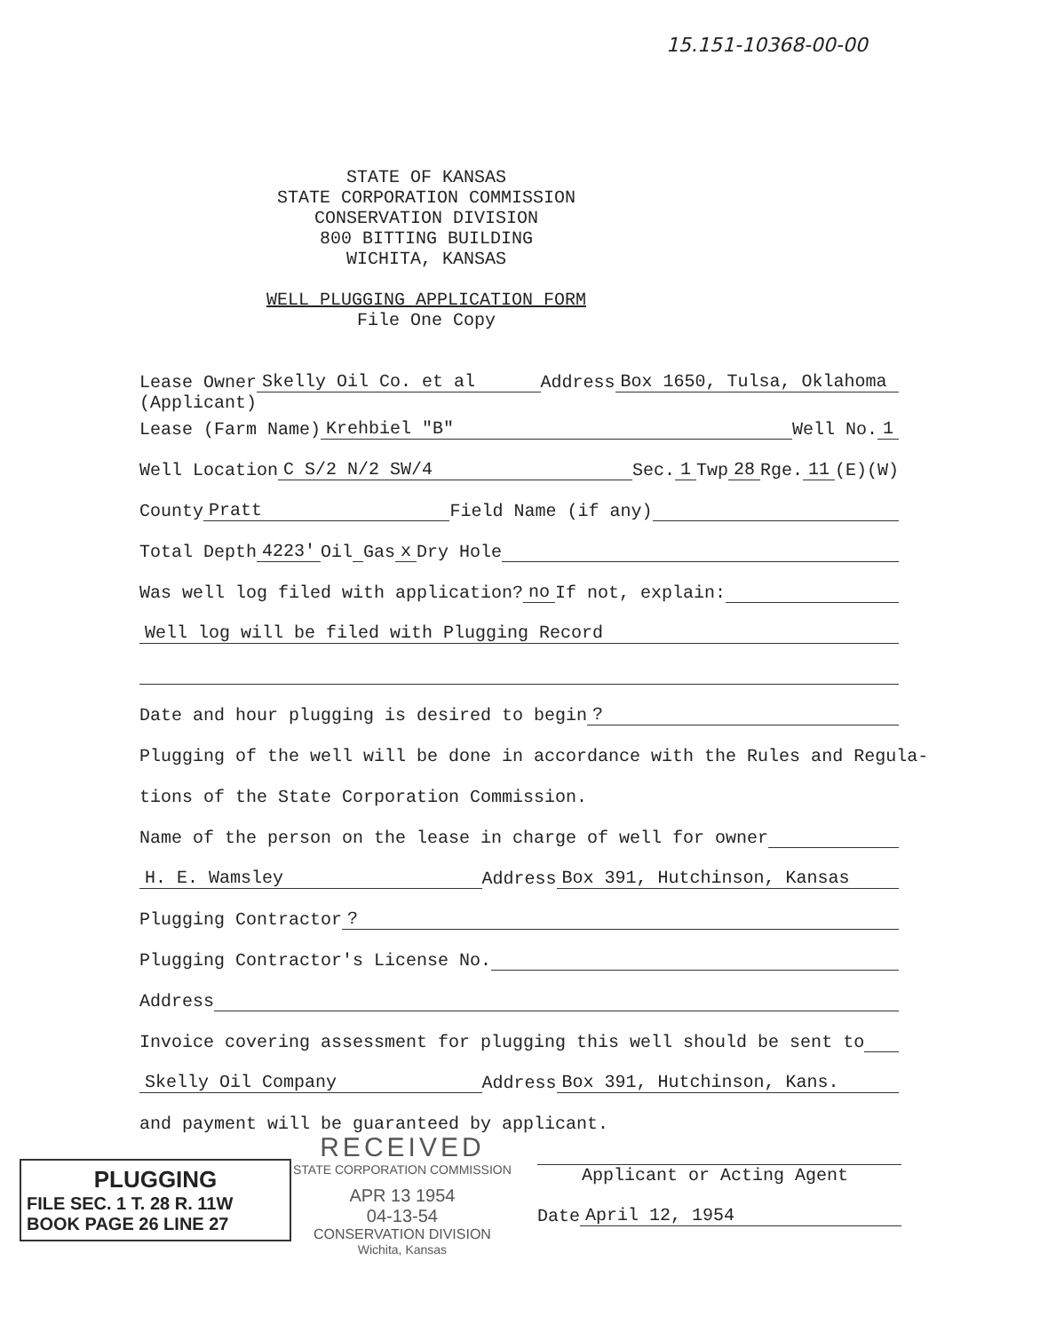15.151-10368-00-00
STATE OF KANSAS
STATE CORPORATION COMMISSION
CONSERVATION DIVISION
800 BITTING BUILDING
WICHITA, KANSAS
WELL PLUGGING APPLICATION FORM
File One Copy
Lease Owner Skelly Oil Co. et al Address Box 1650, Tulsa, Oklahoma
(Applicant)
Lease (Farm Name) Krehbiel "B" Well No. 1
Well Location C S/2 N/2 SW/4 Sec. 1 Twp 28 Rge. 11 (E)(W)
County Pratt Field Name (if any)
Total Depth 4223' Oil Gas x Dry Hole
Was well log filed with application? no If not, explain:
Well log will be filed with Plugging Record
Date and hour plugging is desired to begin?
Plugging of the well will be done in accordance with the Rules and Regula-
tions of the State Corporation Commission.
Name of the person on the lease in charge of well for owner
H. E. Wamsley Address Box 391, Hutchinson, Kansas
Plugging Contractor?
Plugging Contractor's License No.
Address
Invoice covering assessment for plugging this well should be sent to
Skelly Oil Company Address Box 391, Hutchinson, Kans.
and payment will be guaranteed by applicant.
RECEIVED
STATE CORPORATION COMMISSION
APR 13 1954
04-13-54
CONSERVATION DIVISION
Wichita, Kansas
Applicant or Acting Agent
Date April 12, 1954
PLUGGING
FILE SEC. 1 T. 28 R. 11W
BOOK PAGE 26 LINE 27